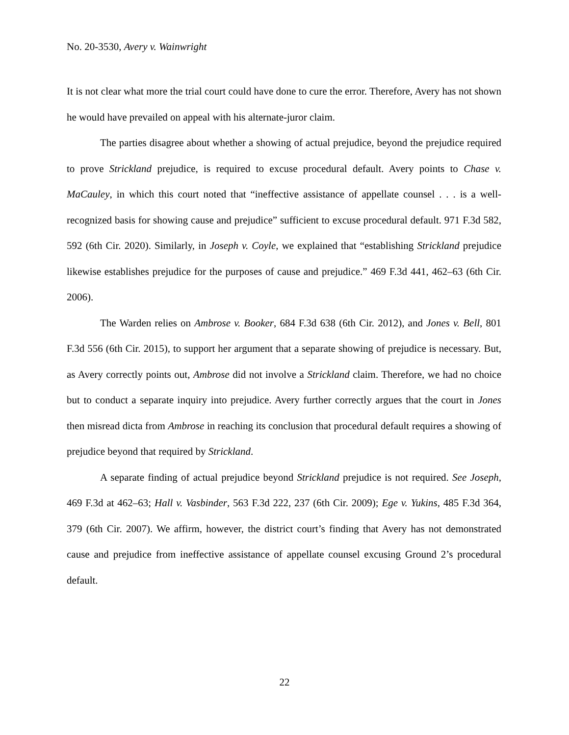No. 20-3530, Avery v. Wainwright
It is not clear what more the trial court could have done to cure the error. Therefore, Avery has not shown he would have prevailed on appeal with his alternate-juror claim.
The parties disagree about whether a showing of actual prejudice, beyond the prejudice required to prove Strickland prejudice, is required to excuse procedural default. Avery points to Chase v. MaCauley, in which this court noted that “ineffective assistance of appellate counsel . . . is a well-recognized basis for showing cause and prejudice” sufficient to excuse procedural default. 971 F.3d 582, 592 (6th Cir. 2020). Similarly, in Joseph v. Coyle, we explained that “establishing Strickland prejudice likewise establishes prejudice for the purposes of cause and prejudice.” 469 F.3d 441, 462–63 (6th Cir. 2006).
The Warden relies on Ambrose v. Booker, 684 F.3d 638 (6th Cir. 2012), and Jones v. Bell, 801 F.3d 556 (6th Cir. 2015), to support her argument that a separate showing of prejudice is necessary. But, as Avery correctly points out, Ambrose did not involve a Strickland claim. Therefore, we had no choice but to conduct a separate inquiry into prejudice. Avery further correctly argues that the court in Jones then misread dicta from Ambrose in reaching its conclusion that procedural default requires a showing of prejudice beyond that required by Strickland.
A separate finding of actual prejudice beyond Strickland prejudice is not required. See Joseph, 469 F.3d at 462–63; Hall v. Vasbinder, 563 F.3d 222, 237 (6th Cir. 2009); Ege v. Yukins, 485 F.3d 364, 379 (6th Cir. 2007). We affirm, however, the district court’s finding that Avery has not demonstrated cause and prejudice from ineffective assistance of appellate counsel excusing Ground 2’s procedural default.
22